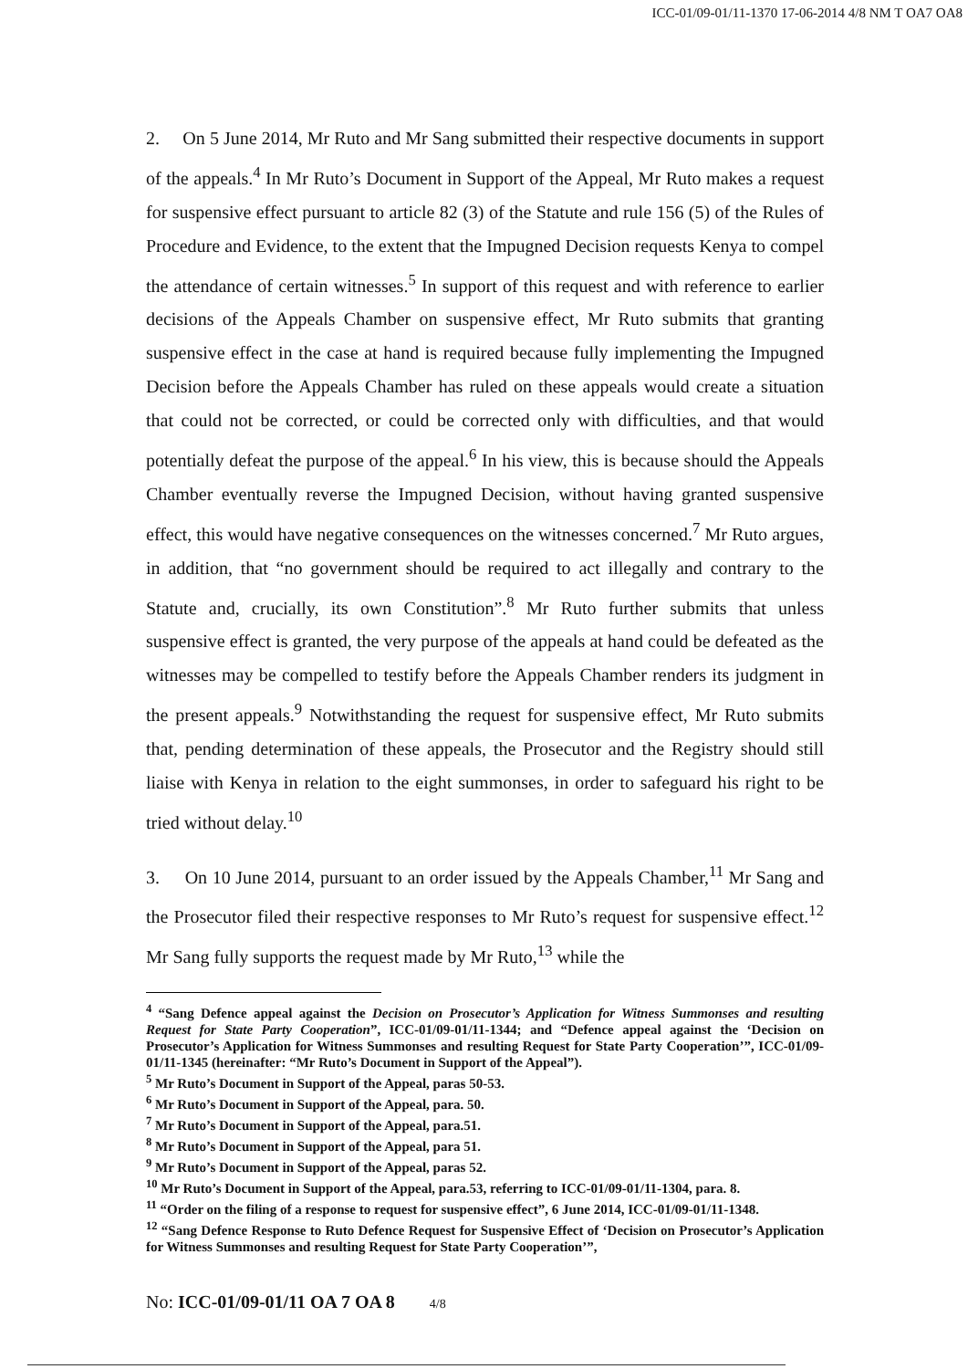ICC-01/09-01/11-1370 17-06-2014 4/8 NM T OA7 OA8
2. On 5 June 2014, Mr Ruto and Mr Sang submitted their respective documents in support of the appeals.<sup>4</sup> In Mr Ruto’s Document in Support of the Appeal, Mr Ruto makes a request for suspensive effect pursuant to article 82 (3) of the Statute and rule 156 (5) of the Rules of Procedure and Evidence, to the extent that the Impugned Decision requests Kenya to compel the attendance of certain witnesses.<sup>5</sup> In support of this request and with reference to earlier decisions of the Appeals Chamber on suspensive effect, Mr Ruto submits that granting suspensive effect in the case at hand is required because fully implementing the Impugned Decision before the Appeals Chamber has ruled on these appeals would create a situation that could not be corrected, or could be corrected only with difficulties, and that would potentially defeat the purpose of the appeal.<sup>6</sup> In his view, this is because should the Appeals Chamber eventually reverse the Impugned Decision, without having granted suspensive effect, this would have negative consequences on the witnesses concerned.<sup>7</sup> Mr Ruto argues, in addition, that “no government should be required to act illegally and contrary to the Statute and, crucially, its own Constitution”.<sup>8</sup> Mr Ruto further submits that unless suspensive effect is granted, the very purpose of the appeals at hand could be defeated as the witnesses may be compelled to testify before the Appeals Chamber renders its judgment in the present appeals.<sup>9</sup> Notwithstanding the request for suspensive effect, Mr Ruto submits that, pending determination of these appeals, the Prosecutor and the Registry should still liaise with Kenya in relation to the eight summonses, in order to safeguard his right to be tried without delay.<sup>10</sup>
3. On 10 June 2014, pursuant to an order issued by the Appeals Chamber,<sup>11</sup> Mr Sang and the Prosecutor filed their respective responses to Mr Ruto’s request for suspensive effect.<sup>12</sup> Mr Sang fully supports the request made by Mr Ruto,<sup>13</sup> while the
<sup>4</sup> “Sang Defence appeal against the Decision on Prosecutor’s Application for Witness Summonses and resulting Request for State Party Cooperation”, ICC-01/09-01/11-1344; and “Defence appeal against the ‘Decision on Prosecutor’s Application for Witness Summonses and resulting Request for State Party Cooperation’”, ICC-01/09-01/11-1345 (hereinafter: “Mr Ruto’s Document in Support of the Appeal”).
<sup>5</sup> Mr Ruto’s Document in Support of the Appeal, paras 50-53.
<sup>6</sup> Mr Ruto’s Document in Support of the Appeal, para. 50.
<sup>7</sup> Mr Ruto’s Document in Support of the Appeal, para.51.
<sup>8</sup> Mr Ruto’s Document in Support of the Appeal, para 51.
<sup>9</sup> Mr Ruto’s Document in Support of the Appeal, paras 52.
<sup>10</sup> Mr Ruto’s Document in Support of the Appeal, para.53, referring to ICC-01/09-01/11-1304, para. 8.
<sup>11</sup> “Order on the filing of a response to request for suspensive effect”, 6 June 2014, ICC-01/09-01/11-1348.
<sup>12</sup> “Sang Defence Response to Ruto Defence Request for Suspensive Effect of ‘Decision on Prosecutor’s Application for Witness Summonses and resulting Request for State Party Cooperation’”,
No: ICC-01/09-01/11 OA 7 OA 8 4/8